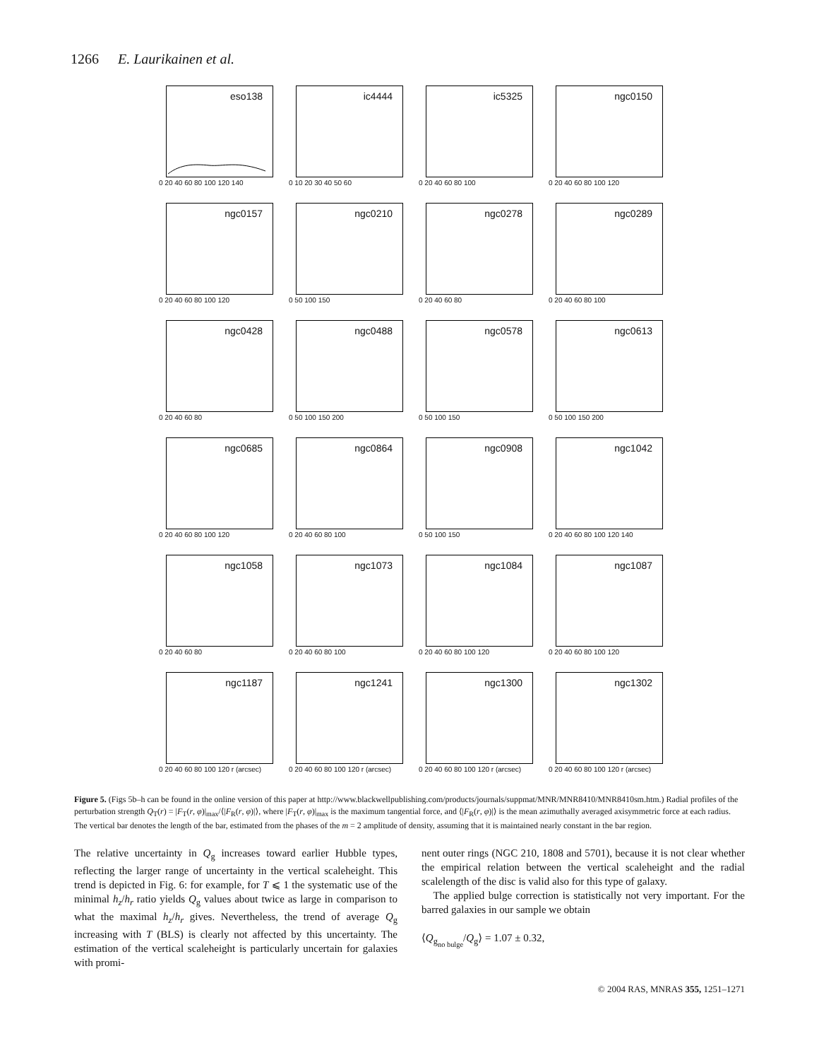1266 E. Laurikainen et al.
eso138
0 20 40 60 80 100 120 140
ic4444
0 10 20 30 40 50 60
ic5325
0 20 40 60 80 100
ngc0150
0 20 40 60 80 100 120
ngc0157
0 20 40 60 80 100 120
ngc0210
0 50 100 150
ngc0278
0 20 40 60 80
ngc0289
0 20 40 60 80 100
ngc0428
0 20 40 60 80
ngc0488
0 50 100 150 200
ngc0578
0 50 100 150
ngc0613
0 50 100 150 200
ngc0685
0 20 40 60 80 100 120
ngc0864
0 20 40 60 80 100
ngc0908
0 50 100 150
ngc1042
0 20 40 60 80 100 120 140
ngc1058
0 20 40 60 80
ngc1073
0 20 40 60 80 100
ngc1084
0 20 40 60 80 100 120
ngc1087
0 20 40 60 80 100 120
ngc1187
0 20 40 60 80 100 120 r (arcsec)
ngc1241
0 20 40 60 80 100 120 r (arcsec)
ngc1300
0 20 40 60 80 100 120 r (arcsec)
ngc1302
0 20 40 60 80 100 120 r (arcsec)
Figure 5. (Figs 5b–h can be found in the online version of this paper at http://www.blackwellpublishing.com/products/journals/suppmat/MNR/MNR8410/MNR8410sm.htm.) Radial profiles of the perturbation strength Q<sub>T</sub>(r) = |F<sub>T</sub>(r, φ)|<sub>max</sub>/⟨|F<sub>R</sub>(r, φ)|⟩, where |F<sub>T</sub>(r, φ)|<sub>max</sub> is the maximum tangential force, and ⟨|F<sub>R</sub>(r, φ)|⟩ is the mean azimuthally averaged axisymmetric force at each radius. The vertical bar denotes the length of the bar, estimated from the phases of the m = 2 amplitude of density, assuming that it is maintained nearly constant in the bar region.
The relative uncertainty in Q<sub>g</sub> increases toward earlier Hubble types, reflecting the larger range of uncertainty in the vertical scaleheight. This trend is depicted in Fig. 6: for example, for T ⩽ 1 the systematic use of the minimal h<sub>z</sub>/h<sub>r</sub> ratio yields Q<sub>g</sub> values about twice as large in comparison to what the maximal h<sub>z</sub>/h<sub>r</sub> gives. Nevertheless, the trend of average Q<sub>g</sub> increasing with T (BLS) is clearly not affected by this uncertainty. The estimation of the vertical scaleheight is particularly uncertain for galaxies with promi-
nent outer rings (NGC 210, 1808 and 5701), because it is not clear whether the empirical relation between the vertical scaleheight and the radial scalelength of the disc is valid also for this type of galaxy.
The applied bulge correction is statistically not very important. For the barred galaxies in our sample we obtain
⟨Q<sub>g<sub>no bulge</sub></sub>/Q<sub>g</sub>⟩ = 1.07 ± 0.32,
© 2004 RAS, MNRAS 355, 1251–1271